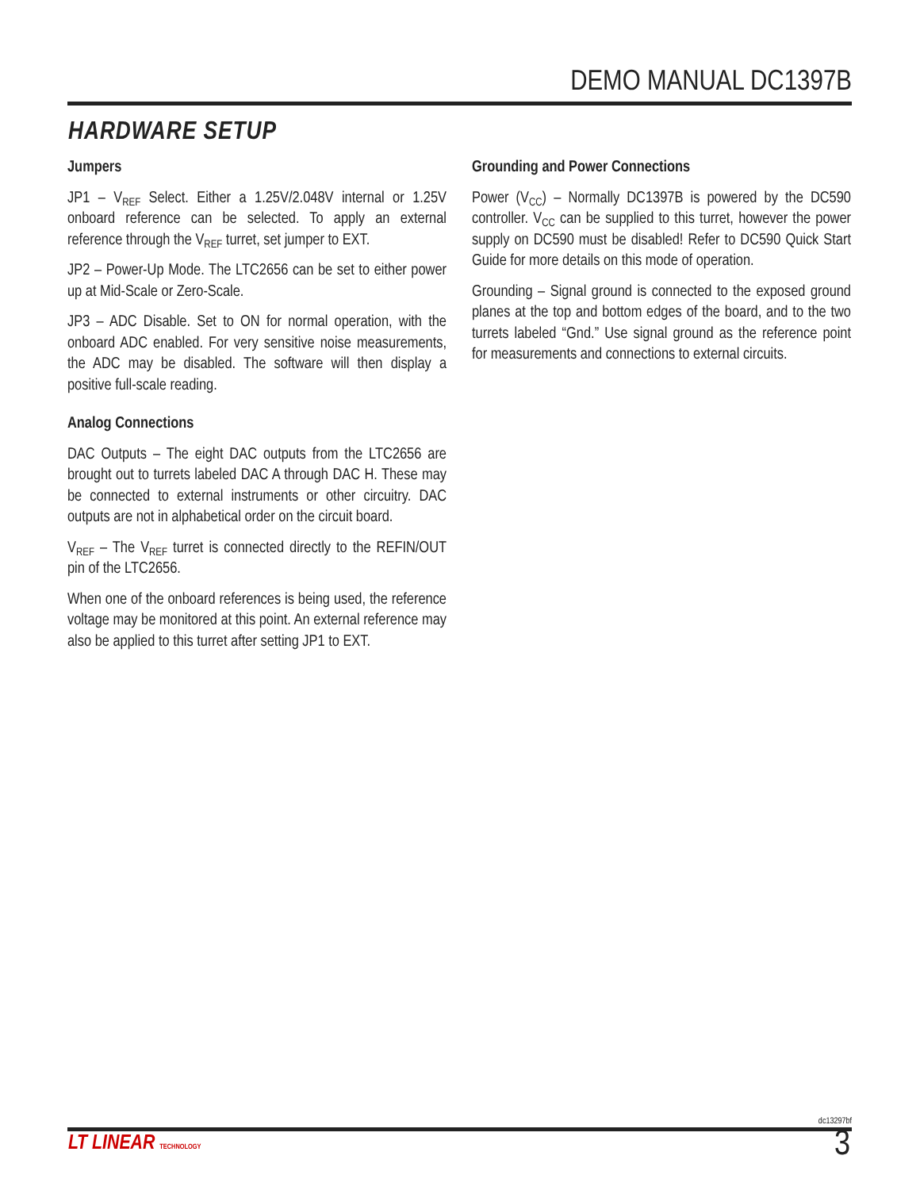DEMO MANUAL DC1397B
HARDWARE SETUP
Jumpers
JP1 – V<sub>REF</sub> Select. Either a 1.25V/2.048V internal or 1.25V onboard reference can be selected. To apply an external reference through the V<sub>REF</sub> turret, set jumper to EXT.
JP2 – Power-Up Mode. The LTC2656 can be set to either power up at Mid-Scale or Zero-Scale.
JP3 – ADC Disable. Set to ON for normal operation, with the onboard ADC enabled. For very sensitive noise measurements, the ADC may be disabled. The software will then display a positive full-scale reading.
Analog Connections
DAC Outputs – The eight DAC outputs from the LTC2656 are brought out to turrets labeled DAC A through DAC H. These may be connected to external instruments or other circuitry. DAC outputs are not in alphabetical order on the circuit board.
V<sub>REF</sub> – The V<sub>REF</sub> turret is connected directly to the REFIN/OUT pin of the LTC2656.
When one of the onboard references is being used, the reference voltage may be monitored at this point. An external reference may also be applied to this turret after setting JP1 to EXT.
Grounding and Power Connections
Power (V<sub>CC</sub>) – Normally DC1397B is powered by the DC590 controller. V<sub>CC</sub> can be supplied to this turret, however the power supply on DC590 must be disabled! Refer to DC590 Quick Start Guide for more details on this mode of operation.
Grounding – Signal ground is connected to the exposed ground planes at the top and bottom edges of the board, and to the two turrets labeled “Gnd.” Use signal ground as the reference point for measurements and connections to external circuits.
dc13297bf
LT LINEAR TECHNOLOGY 3